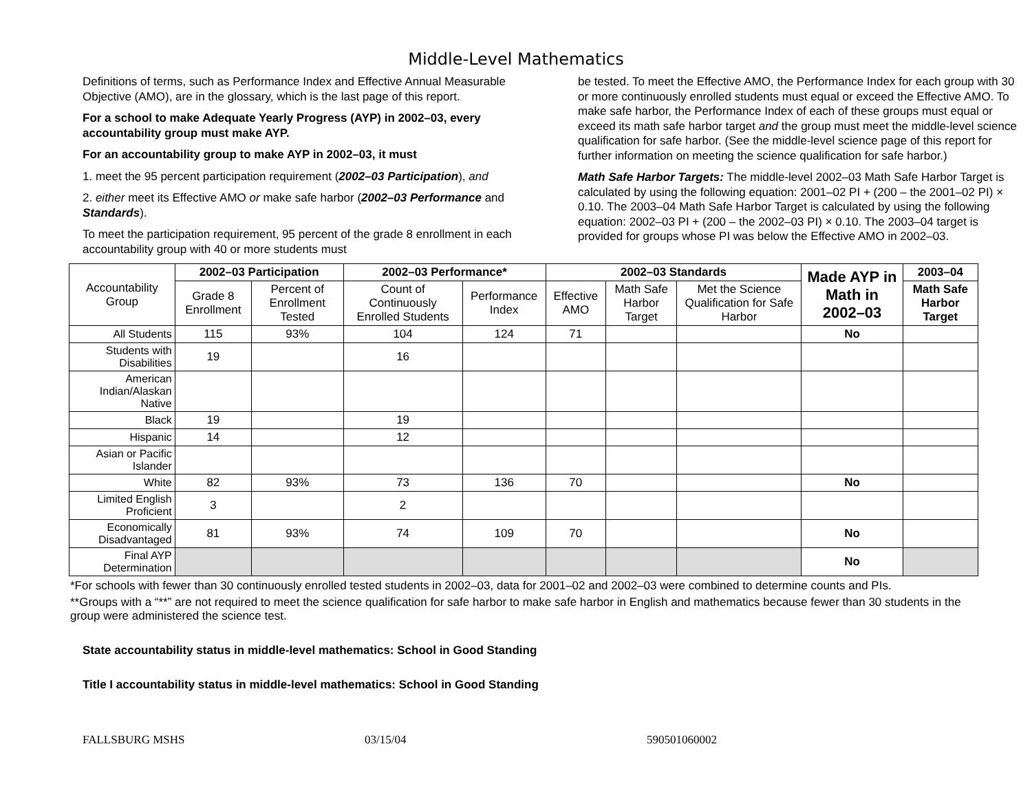Middle-Level Mathematics
Definitions of terms, such as Performance Index and Effective Annual Measurable Objective (AMO), are in the glossary, which is the last page of this report.
For a school to make Adequate Yearly Progress (AYP) in 2002–03, every accountability group must make AYP.
For an accountability group to make AYP in 2002–03, it must
1. meet the 95 percent participation requirement (2002–03 Participation), and
2. either meet its Effective AMO or make safe harbor (2002–03 Performance and Standards).
To meet the participation requirement, 95 percent of the grade 8 enrollment in each accountability group with 40 or more students must
be tested. To meet the Effective AMO, the Performance Index for each group with 30 or more continuously enrolled students must equal or exceed the Effective AMO. To make safe harbor, the Performance Index of each of these groups must equal or exceed its math safe harbor target and the group must meet the middle-level science qualification for safe harbor. (See the middle-level science page of this report for further information on meeting the science qualification for safe harbor.)
Math Safe Harbor Targets: The middle-level 2002–03 Math Safe Harbor Target is calculated by using the following equation: 2001–02 PI + (200 – the 2001–02 PI) × 0.10. The 2003–04 Math Safe Harbor Target is calculated by using the following equation: 2002–03 PI + (200 – the 2002–03 PI) × 0.10. The 2003–04 target is provided for groups whose PI was below the Effective AMO in 2002–03.
| Accountability Group | 2002–03 Participation | | 2002–03 Performance* | | 2002–03 Standards | | | Made AYP in Math in 2002–03 | 2003–04 |
| --- | --- | --- | --- | --- | --- | --- | --- | --- | --- |
| | Grade 8 Enrollment | Percent of Enrollment Tested | Count of Continuously Enrolled Students | Performance Index | Effective AMO | Math Safe Harbor Target | Met the Science Qualification for Safe Harbor | | Math Safe Harbor Target |
| All Students | 115 | 93% | 104 | 124 | 71 | | | No | |
| Students with Disabilities | 19 | | 16 | | | | | | |
| American Indian/Alaskan Native | | | | | | | | | |
| Black | 19 | | 19 | | | | | | |
| Hispanic | 14 | | 12 | | | | | | |
| Asian or Pacific Islander | | | | | | | | | |
| White | 82 | 93% | 73 | 136 | 70 | | | No | |
| Limited English Proficient | 3 | | 2 | | | | | | |
| Economically Disadvantaged | 81 | 93% | 74 | 109 | 70 | | | No | |
| Final AYP Determination | | | | | | | | No | |
*For schools with fewer than 30 continuously enrolled tested students in 2002–03, data for 2001–02 and 2002–03 were combined to determine counts and PIs.
**Groups with a “**” are not required to meet the science qualification for safe harbor to make safe harbor in English and mathematics because fewer than 30 students in the group were administered the science test.
State accountability status in middle-level mathematics: School in Good Standing
Title I accountability status in middle-level mathematics: School in Good Standing
FALLSBURG MSHS 03/15/04 590501060002